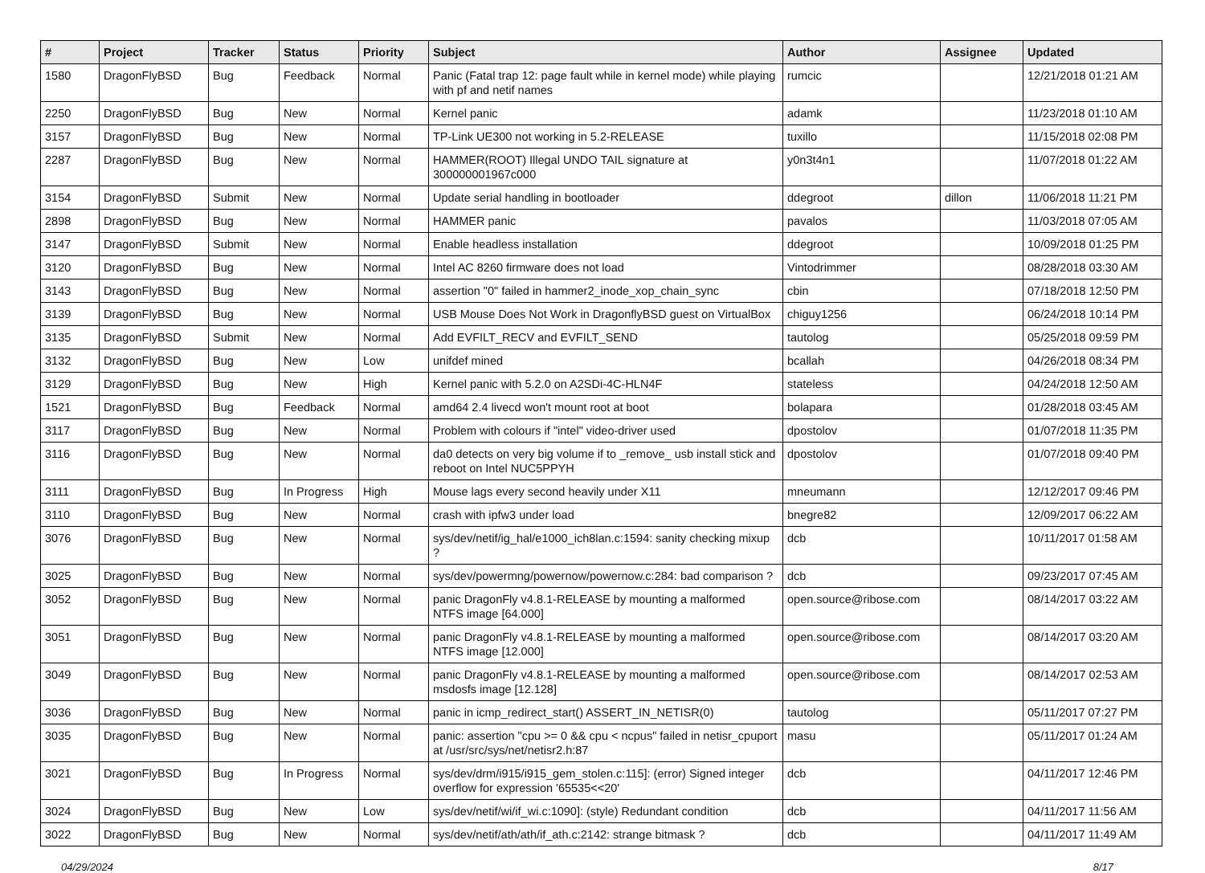| # | Project | Tracker | Status | Priority | Subject | Author | Assignee | Updated |
| --- | --- | --- | --- | --- | --- | --- | --- | --- |
| 1580 | DragonFlyBSD | Bug | Feedback | Normal | Panic (Fatal trap 12: page fault while in kernel mode) while playing with pf and netif names | rumcic | | 12/21/2018 01:21 AM |
| 2250 | DragonFlyBSD | Bug | New | Normal | Kernel panic | adamk | | 11/23/2018 01:10 AM |
| 3157 | DragonFlyBSD | Bug | New | Normal | TP-Link UE300 not working in 5.2-RELEASE | tuxillo | | 11/15/2018 02:08 PM |
| 2287 | DragonFlyBSD | Bug | New | Normal | HAMMER(ROOT) Illegal UNDO TAIL signature at 300000001967c000 | y0n3t4n1 | | 11/07/2018 01:22 AM |
| 3154 | DragonFlyBSD | Submit | New | Normal | Update serial handling in bootloader | ddegroot | dillon | 11/06/2018 11:21 PM |
| 2898 | DragonFlyBSD | Bug | New | Normal | HAMMER panic | pavalos | | 11/03/2018 07:05 AM |
| 3147 | DragonFlyBSD | Submit | New | Normal | Enable headless installation | ddegroot | | 10/09/2018 01:25 PM |
| 3120 | DragonFlyBSD | Bug | New | Normal | Intel AC 8260 firmware does not load | Vintodrimmer | | 08/28/2018 03:30 AM |
| 3143 | DragonFlyBSD | Bug | New | Normal | assertion "0" failed in hammer2_inode_xop_chain_sync | cbin | | 07/18/2018 12:50 PM |
| 3139 | DragonFlyBSD | Bug | New | Normal | USB Mouse Does Not Work in DragonflyBSD guest on VirtualBox | chiguy1256 | | 06/24/2018 10:14 PM |
| 3135 | DragonFlyBSD | Submit | New | Normal | Add EVFILT_RECV and EVFILT_SEND | tautolog | | 05/25/2018 09:59 PM |
| 3132 | DragonFlyBSD | Bug | New | Low | unifdef mined | bcallah | | 04/26/2018 08:34 PM |
| 3129 | DragonFlyBSD | Bug | New | High | Kernel panic with 5.2.0 on A2SDi-4C-HLN4F | stateless | | 04/24/2018 12:50 AM |
| 1521 | DragonFlyBSD | Bug | Feedback | Normal | amd64 2.4 livecd won't mount root at boot | bolapara | | 01/28/2018 03:45 AM |
| 3117 | DragonFlyBSD | Bug | New | Normal | Problem with colours if "intel" video-driver used | dpostolov | | 01/07/2018 11:35 PM |
| 3116 | DragonFlyBSD | Bug | New | Normal | da0 detects on very big volume if to _remove_ usb install stick and reboot on Intel NUC5PPYH | dpostolov | | 01/07/2018 09:40 PM |
| 3111 | DragonFlyBSD | Bug | In Progress | High | Mouse lags every second heavily under X11 | mneumann | | 12/12/2017 09:46 PM |
| 3110 | DragonFlyBSD | Bug | New | Normal | crash with ipfw3 under load | bnegre82 | | 12/09/2017 06:22 AM |
| 3076 | DragonFlyBSD | Bug | New | Normal | sys/dev/netif/ig_hal/e1000_ich8lan.c:1594: sanity checking mixup ? | dcb | | 10/11/2017 01:58 AM |
| 3025 | DragonFlyBSD | Bug | New | Normal | sys/dev/powermng/powernow/powernow.c:284: bad comparison ? | dcb | | 09/23/2017 07:45 AM |
| 3052 | DragonFlyBSD | Bug | New | Normal | panic DragonFly v4.8.1-RELEASE by mounting a malformed NTFS image [64.000] | open.source@ribose.com | | 08/14/2017 03:22 AM |
| 3051 | DragonFlyBSD | Bug | New | Normal | panic DragonFly v4.8.1-RELEASE by mounting a malformed NTFS image [12.000] | open.source@ribose.com | | 08/14/2017 03:20 AM |
| 3049 | DragonFlyBSD | Bug | New | Normal | panic DragonFly v4.8.1-RELEASE by mounting a malformed msdosfs image [12.128] | open.source@ribose.com | | 08/14/2017 02:53 AM |
| 3036 | DragonFlyBSD | Bug | New | Normal | panic in icmp_redirect_start() ASSERT_IN_NETISR(0) | tautolog | | 05/11/2017 07:27 PM |
| 3035 | DragonFlyBSD | Bug | New | Normal | panic: assertion "cpu >= 0 && cpu < ncpus" failed in netisr_cpuport at /usr/src/sys/net/netisr2.h:87 | masu | | 05/11/2017 01:24 AM |
| 3021 | DragonFlyBSD | Bug | In Progress | Normal | sys/dev/drm/i915/i915_gem_stolen.c:115]: (error) Signed integer overflow for expression '65535<<20' | dcb | | 04/11/2017 12:46 PM |
| 3024 | DragonFlyBSD | Bug | New | Low | sys/dev/netif/wi/if_wi.c:1090]: (style) Redundant condition | dcb | | 04/11/2017 11:56 AM |
| 3022 | DragonFlyBSD | Bug | New | Normal | sys/dev/netif/ath/ath/if_ath.c:2142: strange bitmask ? | dcb | | 04/11/2017 11:49 AM |
04/29/2024 8/17